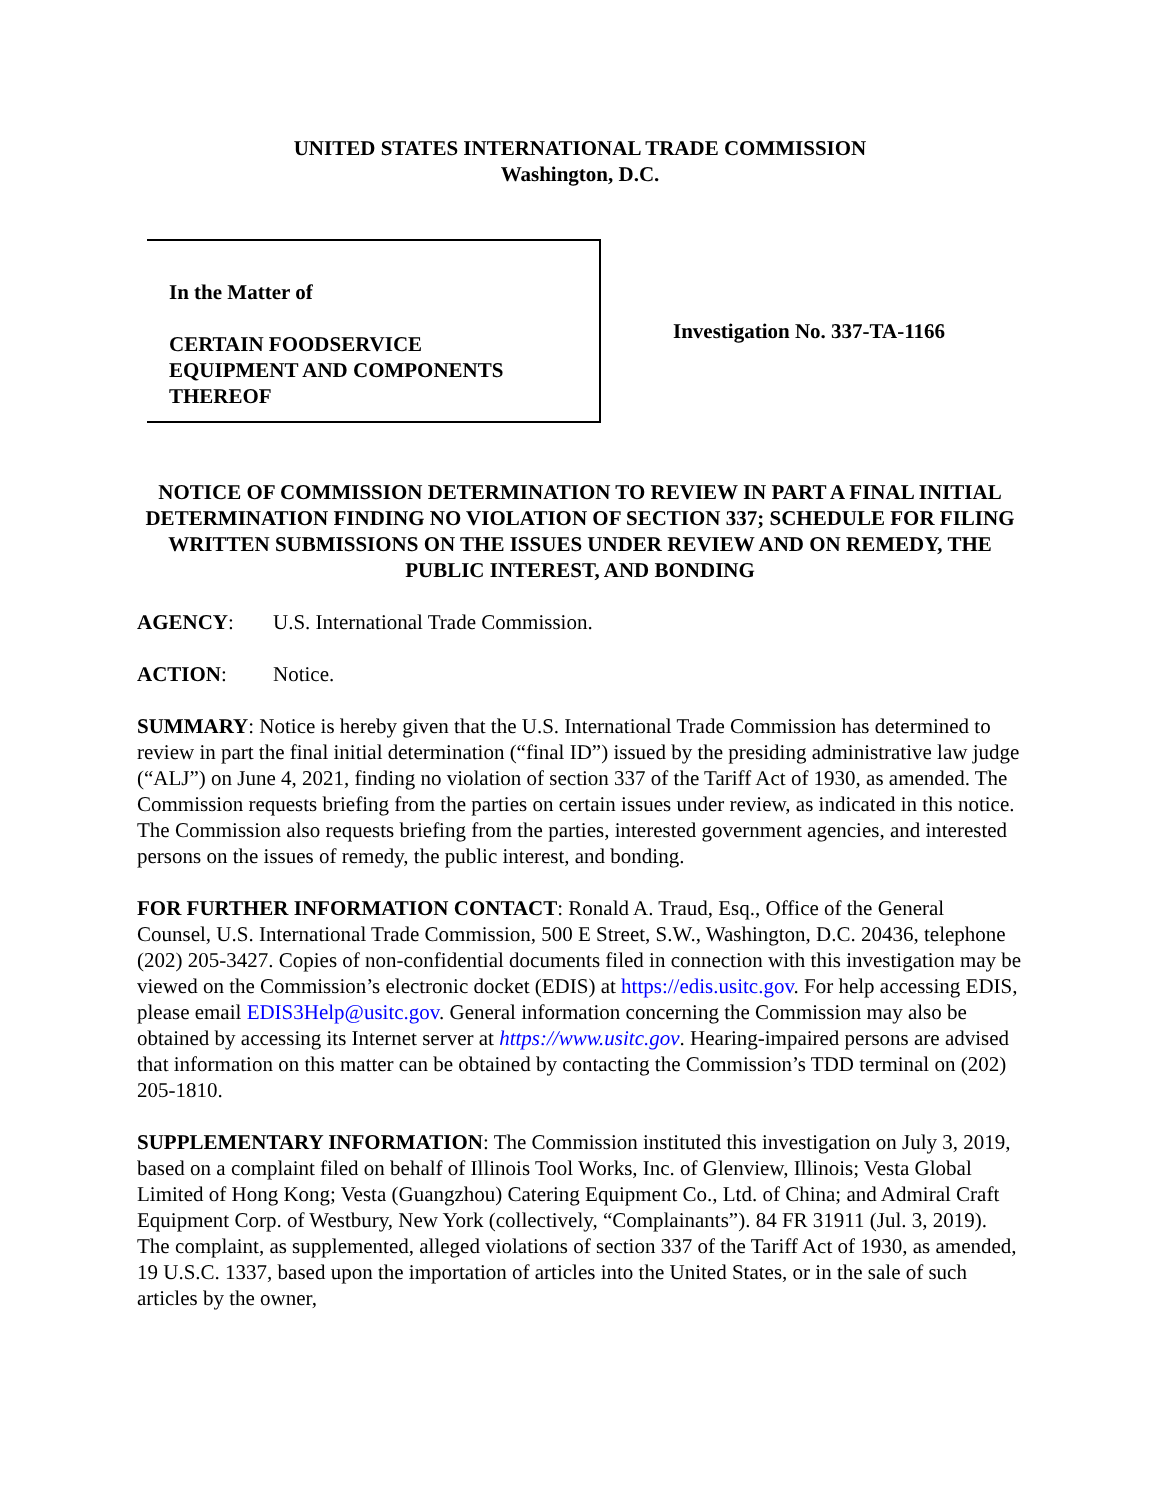UNITED STATES INTERNATIONAL TRADE COMMISSION
Washington, D.C.
In the Matter of
CERTAIN FOODSERVICE
EQUIPMENT AND COMPONENTS
THEREOF
Investigation No. 337-TA-1166
NOTICE OF COMMISSION DETERMINATION TO REVIEW IN PART A FINAL INITIAL DETERMINATION FINDING NO VIOLATION OF SECTION 337; SCHEDULE FOR FILING WRITTEN SUBMISSIONS ON THE ISSUES UNDER REVIEW AND ON REMEDY, THE PUBLIC INTEREST, AND BONDING
AGENCY: U.S. International Trade Commission.
ACTION: Notice.
SUMMARY: Notice is hereby given that the U.S. International Trade Commission has determined to review in part the final initial determination (“final ID”) issued by the presiding administrative law judge (“ALJ”) on June 4, 2021, finding no violation of section 337 of the Tariff Act of 1930, as amended. The Commission requests briefing from the parties on certain issues under review, as indicated in this notice. The Commission also requests briefing from the parties, interested government agencies, and interested persons on the issues of remedy, the public interest, and bonding.
FOR FURTHER INFORMATION CONTACT: Ronald A. Traud, Esq., Office of the General Counsel, U.S. International Trade Commission, 500 E Street, S.W., Washington, D.C. 20436, telephone (202) 205-3427. Copies of non-confidential documents filed in connection with this investigation may be viewed on the Commission’s electronic docket (EDIS) at https://edis.usitc.gov. For help accessing EDIS, please email EDIS3Help@usitc.gov. General information concerning the Commission may also be obtained by accessing its Internet server at https://www.usitc.gov. Hearing-impaired persons are advised that information on this matter can be obtained by contacting the Commission’s TDD terminal on (202) 205-1810.
SUPPLEMENTARY INFORMATION: The Commission instituted this investigation on July 3, 2019, based on a complaint filed on behalf of Illinois Tool Works, Inc. of Glenview, Illinois; Vesta Global Limited of Hong Kong; Vesta (Guangzhou) Catering Equipment Co., Ltd. of China; and Admiral Craft Equipment Corp. of Westbury, New York (collectively, “Complainants”). 84 FR 31911 (Jul. 3, 2019). The complaint, as supplemented, alleged violations of section 337 of the Tariff Act of 1930, as amended, 19 U.S.C. 1337, based upon the importation of articles into the United States, or in the sale of such articles by the owner,